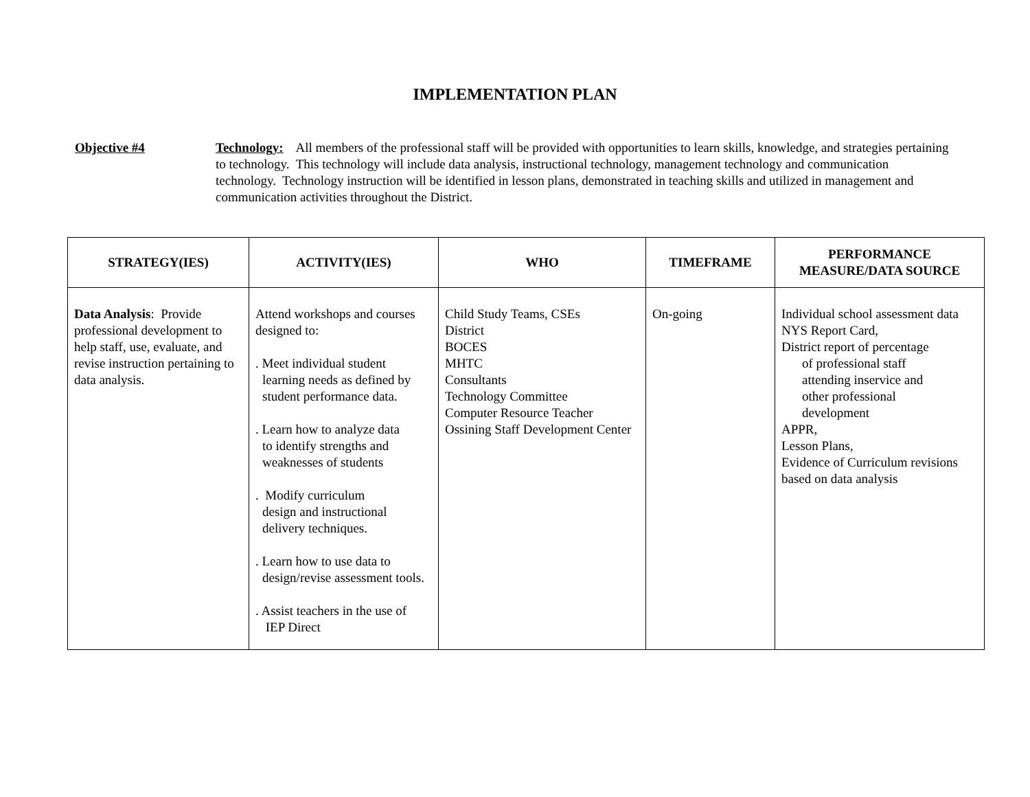IMPLEMENTATION PLAN
Objective #4 Technology: All members of the professional staff will be provided with opportunities to learn skills, knowledge, and strategies pertaining to technology. This technology will include data analysis, instructional technology, management technology and communication technology. Technology instruction will be identified in lesson plans, demonstrated in teaching skills and utilized in management and communication activities throughout the District.
| STRATEGY(IES) | ACTIVITY(IES) | WHO | TIMEFRAME | PERFORMANCE MEASURE/DATA SOURCE |
| --- | --- | --- | --- | --- |
| Data Analysis : Provide professional development to help staff, use, evaluate, and revise instruction pertaining to data analysis. | Attend workshops and courses designed to: . Meet individual student learning needs as defined by student performance data. . Learn how to analyze data to identify strengths and weaknesses of students . Modify curriculum design and instructional delivery techniques. . Learn how to use data to design/revise assessment tools. . Assist teachers in the use of IEP Direct | Child Study Teams, CSEs District BOCES MHTC Consultants Technology Committee Computer Resource Teacher Ossining Staff Development Center | On-going | Individual school assessment data NYS Report Card, District report of percentage of professional staff attending inservice and other professional development APPR, Lesson Plans, Evidence of Curriculum revisions based on data analysis |